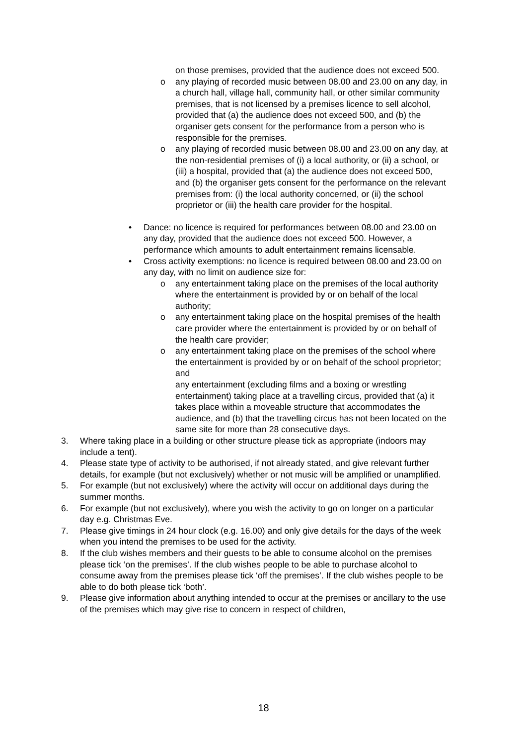on those premises, provided that the audience does not exceed 500.
o any playing of recorded music between 08.00 and 23.00 on any day, in a church hall, village hall, community hall, or other similar community premises, that is not licensed by a premises licence to sell alcohol, provided that (a) the audience does not exceed 500, and (b) the organiser gets consent for the performance from a person who is responsible for the premises.
o any playing of recorded music between 08.00 and 23.00 on any day, at the non-residential premises of (i) a local authority, or (ii) a school, or (iii) a hospital, provided that (a) the audience does not exceed 500, and (b) the organiser gets consent for the performance on the relevant premises from: (i) the local authority concerned, or (ii) the school proprietor or (iii) the health care provider for the hospital.
• Dance: no licence is required for performances between 08.00 and 23.00 on any day, provided that the audience does not exceed 500. However, a performance which amounts to adult entertainment remains licensable.
• Cross activity exemptions: no licence is required between 08.00 and 23.00 on any day, with no limit on audience size for:
o any entertainment taking place on the premises of the local authority where the entertainment is provided by or on behalf of the local authority;
o any entertainment taking place on the hospital premises of the health care provider where the entertainment is provided by or on behalf of the health care provider;
o any entertainment taking place on the premises of the school where the entertainment is provided by or on behalf of the school proprietor; and
any entertainment (excluding films and a boxing or wrestling entertainment) taking place at a travelling circus, provided that (a) it takes place within a moveable structure that accommodates the audience, and (b) that the travelling circus has not been located on the same site for more than 28 consecutive days.
3. Where taking place in a building or other structure please tick as appropriate (indoors may include a tent).
4. Please state type of activity to be authorised, if not already stated, and give relevant further details, for example (but not exclusively) whether or not music will be amplified or unamplified.
5. For example (but not exclusively) where the activity will occur on additional days during the summer months.
6. For example (but not exclusively), where you wish the activity to go on longer on a particular day e.g. Christmas Eve.
7. Please give timings in 24 hour clock (e.g. 16.00) and only give details for the days of the week when you intend the premises to be used for the activity.
8. If the club wishes members and their guests to be able to consume alcohol on the premises please tick ‘on the premises’. If the club wishes people to be able to purchase alcohol to consume away from the premises please tick ‘off the premises’. If the club wishes people to be able to do both please tick ‘both’.
9. Please give information about anything intended to occur at the premises or ancillary to the use of the premises which may give rise to concern in respect of children,
18